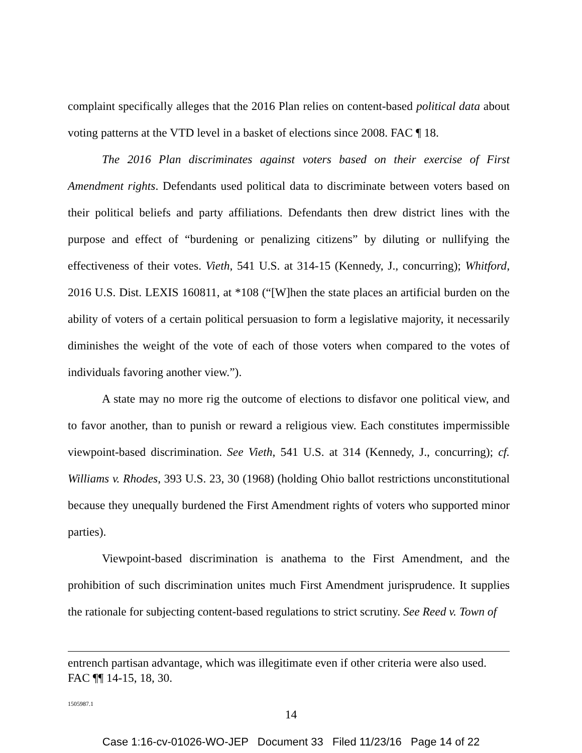complaint specifically alleges that the 2016 Plan relies on content-based political data about voting patterns at the VTD level in a basket of elections since 2008. FAC ¶ 18.
The 2016 Plan discriminates against voters based on their exercise of First Amendment rights. Defendants used political data to discriminate between voters based on their political beliefs and party affiliations. Defendants then drew district lines with the purpose and effect of “burdening or penalizing citizens” by diluting or nullifying the effectiveness of their votes. Vieth, 541 U.S. at 314-15 (Kennedy, J., concurring); Whitford, 2016 U.S. Dist. LEXIS 160811, at *108 (“[W]hen the state places an artificial burden on the ability of voters of a certain political persuasion to form a legislative majority, it necessarily diminishes the weight of the vote of each of those voters when compared to the votes of individuals favoring another view.”).
A state may no more rig the outcome of elections to disfavor one political view, and to favor another, than to punish or reward a religious view. Each constitutes impermissible viewpoint-based discrimination. See Vieth, 541 U.S. at 314 (Kennedy, J., concurring); cf. Williams v. Rhodes, 393 U.S. 23, 30 (1968) (holding Ohio ballot restrictions unconstitutional because they unequally burdened the First Amendment rights of voters who supported minor parties).
Viewpoint-based discrimination is anathema to the First Amendment, and the prohibition of such discrimination unites much First Amendment jurisprudence. It supplies the rationale for subjecting content-based regulations to strict scrutiny. See Reed v. Town of
entrench partisan advantage, which was illegitimate even if other criteria were also used. FAC ¶¶ 14-15, 18, 30.
1505987.1
14
Case 1:16-cv-01026-WO-JEP Document 33 Filed 11/23/16 Page 14 of 22